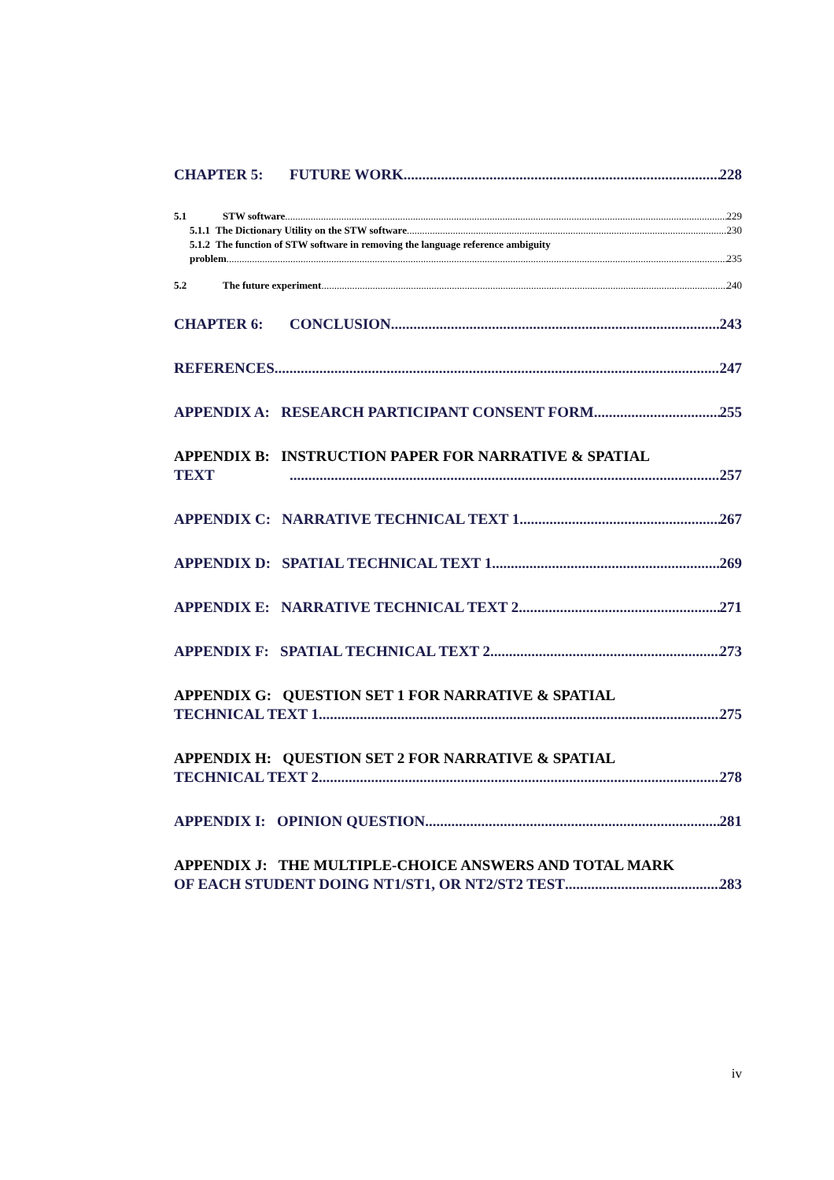CHAPTER 5: FUTURE WORK 228
5.1 STW software 229
5.1.1 The Dictionary Utility on the STW software 230
5.1.2 The function of STW software in removing the language reference ambiguity
problem 235
5.2 The future experiment 240
CHAPTER 6: CONCLUSION 243
REFERENCES 247
APPENDIX A: RESEARCH PARTICIPANT CONSENT FORM 255
APPENDIX B: INSTRUCTION PAPER FOR NARRATIVE & SPATIAL
TEXT 257
APPENDIX C: NARRATIVE TECHNICAL TEXT 1 267
APPENDIX D: SPATIAL TECHNICAL TEXT 1 269
APPENDIX E: NARRATIVE TECHNICAL TEXT 2 271
APPENDIX F: SPATIAL TECHNICAL TEXT 2 273
APPENDIX G: QUESTION SET 1 FOR NARRATIVE & SPATIAL
TECHNICAL TEXT 1 275
APPENDIX H: QUESTION SET 2 FOR NARRATIVE & SPATIAL
TECHNICAL TEXT 2 278
APPENDIX I: OPINION QUESTION 281
APPENDIX J: THE MULTIPLE-CHOICE ANSWERS AND TOTAL MARK
OF EACH STUDENT DOING NT1/ST1, OR NT2/ST2 TEST 283
iv